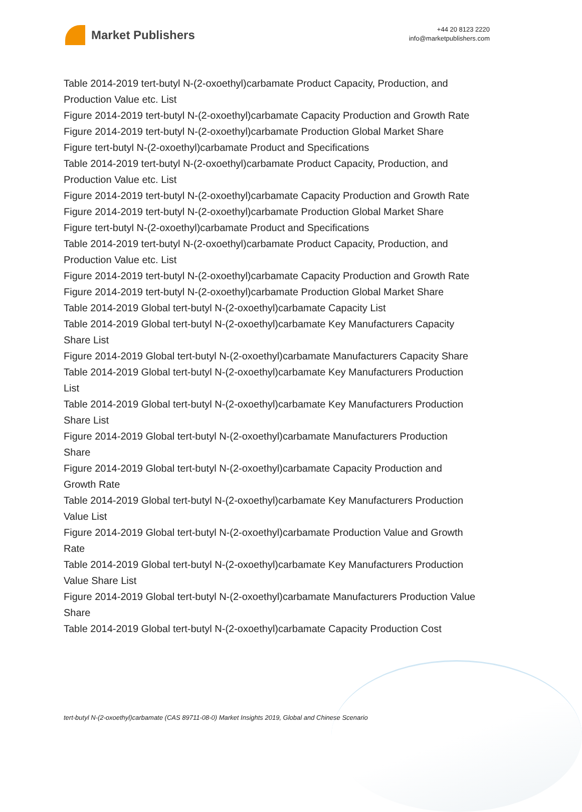Market Publishers
+44 20 8123 2220
info@marketpublishers.com
Table 2014-2019 tert-butyl N-(2-oxoethyl)carbamate Product Capacity, Production, and Production Value etc. List
Figure 2014-2019 tert-butyl N-(2-oxoethyl)carbamate Capacity Production and Growth Rate
Figure 2014-2019 tert-butyl N-(2-oxoethyl)carbamate Production Global Market Share
Figure tert-butyl N-(2-oxoethyl)carbamate Product and Specifications
Table 2014-2019 tert-butyl N-(2-oxoethyl)carbamate Product Capacity, Production, and Production Value etc. List
Figure 2014-2019 tert-butyl N-(2-oxoethyl)carbamate Capacity Production and Growth Rate
Figure 2014-2019 tert-butyl N-(2-oxoethyl)carbamate Production Global Market Share
Figure tert-butyl N-(2-oxoethyl)carbamate Product and Specifications
Table 2014-2019 tert-butyl N-(2-oxoethyl)carbamate Product Capacity, Production, and Production Value etc. List
Figure 2014-2019 tert-butyl N-(2-oxoethyl)carbamate Capacity Production and Growth Rate
Figure 2014-2019 tert-butyl N-(2-oxoethyl)carbamate Production Global Market Share
Table 2014-2019 Global tert-butyl N-(2-oxoethyl)carbamate Capacity List
Table 2014-2019 Global tert-butyl N-(2-oxoethyl)carbamate Key Manufacturers Capacity Share List
Figure 2014-2019 Global tert-butyl N-(2-oxoethyl)carbamate Manufacturers Capacity Share
Table 2014-2019 Global tert-butyl N-(2-oxoethyl)carbamate Key Manufacturers Production List
Table 2014-2019 Global tert-butyl N-(2-oxoethyl)carbamate Key Manufacturers Production Share List
Figure 2014-2019 Global tert-butyl N-(2-oxoethyl)carbamate Manufacturers Production Share
Figure 2014-2019 Global tert-butyl N-(2-oxoethyl)carbamate Capacity Production and Growth Rate
Table 2014-2019 Global tert-butyl N-(2-oxoethyl)carbamate Key Manufacturers Production Value List
Figure 2014-2019 Global tert-butyl N-(2-oxoethyl)carbamate Production Value and Growth Rate
Table 2014-2019 Global tert-butyl N-(2-oxoethyl)carbamate Key Manufacturers Production Value Share List
Figure 2014-2019 Global tert-butyl N-(2-oxoethyl)carbamate Manufacturers Production Value Share
Table 2014-2019 Global tert-butyl N-(2-oxoethyl)carbamate Capacity Production Cost
tert-butyl N-(2-oxoethyl)carbamate (CAS 89711-08-0) Market Insights 2019, Global and Chinese Scenario